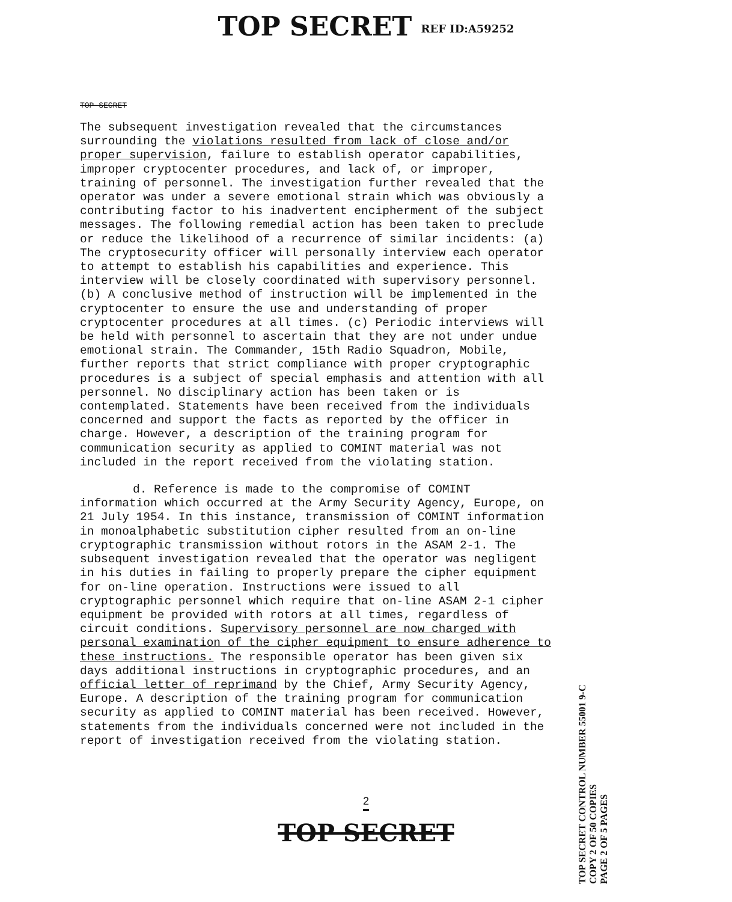TOP SECRET REF ID:A59252
TOP SECRET
The subsequent investigation revealed that the circumstances surrounding the violations resulted from lack of close and/or proper supervision, failure to establish operator capabilities, improper cryptocenter procedures, and lack of, or improper, training of personnel. The investigation further revealed that the operator was under a severe emotional strain which was obviously a contributing factor to his inadvertent encipherment of the subject messages. The following remedial action has been taken to preclude or reduce the likelihood of a recurrence of similar incidents: (a) The cryptosecurity officer will personally interview each operator to attempt to establish his capabilities and experience. This interview will be closely coordinated with supervisory personnel. (b) A conclusive method of instruction will be implemented in the cryptocenter to ensure the use and understanding of proper cryptocenter procedures at all times. (c) Periodic interviews will be held with personnel to ascertain that they are not under undue emotional strain. The Commander, 15th Radio Squadron, Mobile, further reports that strict compliance with proper cryptographic procedures is a subject of special emphasis and attention with all personnel. No disciplinary action has been taken or is contemplated. Statements have been received from the individuals concerned and support the facts as reported by the officer in charge. However, a description of the training program for communication security as applied to COMINT material was not included in the report received from the violating station.
d. Reference is made to the compromise of COMINT information which occurred at the Army Security Agency, Europe, on 21 July 1954. In this instance, transmission of COMINT information in monoalphabetic substitution cipher resulted from an on-line cryptographic transmission without rotors in the ASAM 2-1. The subsequent investigation revealed that the operator was negligent in his duties in failing to properly prepare the cipher equipment for on-line operation. Instructions were issued to all cryptographic personnel which require that on-line ASAM 2-1 cipher equipment be provided with rotors at all times, regardless of circuit conditions. Supervisory personnel are now charged with personal examination of the cipher equipment to ensure adherence to these instructions. The responsible operator has been given six days additional instructions in cryptographic procedures, and an official letter of reprimand by the Chief, Army Security Agency, Europe. A description of the training program for communication security as applied to COMINT material has been received. However, statements from the individuals concerned were not included in the report of investigation received from the violating station.
<sup>2</sup>
TOP SECRET
TOP SECRET CONTROL NUMBER 55001 9-C
COPY 2 OF 50 COPIES
PAGE 2 OF 5 PAGES